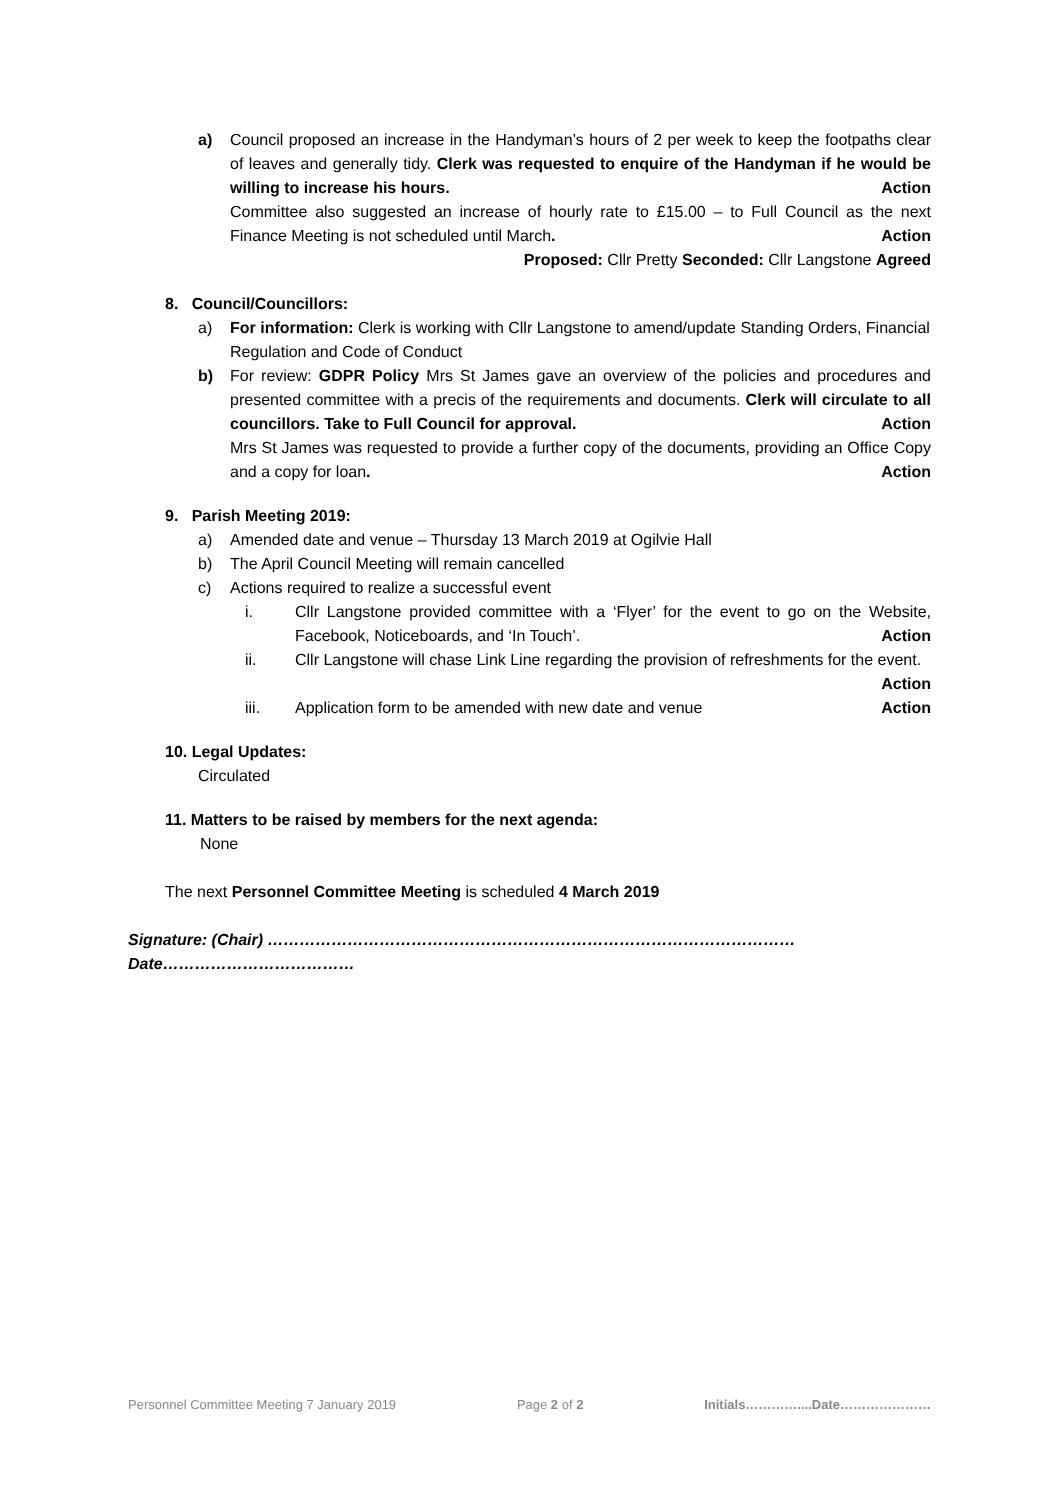a) Council proposed an increase in the Handyman’s hours of 2 per week to keep the footpaths clear of leaves and generally tidy. Clerk was requested to enquire of the Handyman if he would be willing to increase his hours. Action
Committee also suggested an increase of hourly rate to £15.00 – to Full Council as the next Finance Meeting is not scheduled until March. Action
Proposed: Cllr Pretty Seconded: Cllr Langstone Agreed
8. Council/Councillors:
a) For information: Clerk is working with Cllr Langstone to amend/update Standing Orders, Financial Regulation and Code of Conduct
b) For review: GDPR Policy Mrs St James gave an overview of the policies and procedures and presented committee with a precis of the requirements and documents. Clerk will circulate to all councillors. Take to Full Council for approval. Action
Mrs St James was requested to provide a further copy of the documents, providing an Office Copy and a copy for loan. Action
9. Parish Meeting 2019:
a) Amended date and venue – Thursday 13 March 2019 at Ogilvie Hall
b) The April Council Meeting will remain cancelled
c) Actions required to realize a successful event
i. Cllr Langstone provided committee with a ‘Flyer’ for the event to go on the Website, Facebook, Noticeboards, and ‘In Touch’. Action
ii. Cllr Langstone will chase Link Line regarding the provision of refreshments for the event. Action
iii. Application form to be amended with new date and venue Action
10. Legal Updates:
Circulated
11. Matters to be raised by members for the next agenda:
None
The next Personnel Committee Meeting is scheduled 4 March 2019
Signature: (Chair) ………………………………………………………………………………………Date………………………………
Personnel Committee Meeting 7 January 2019 Page 2 of 2 Initials…………....Date…………………